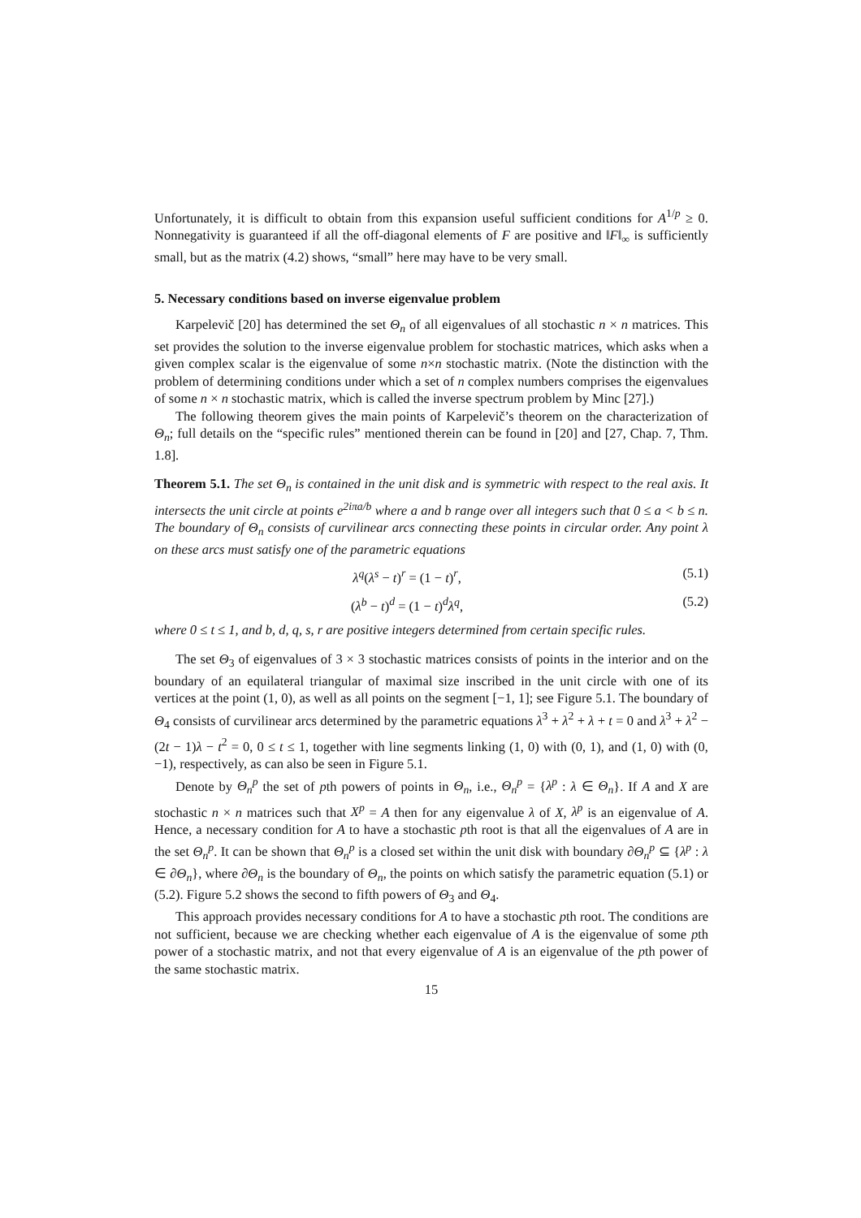Unfortunately, it is difficult to obtain from this expansion useful sufficient conditions for A<sup>1/p</sup> ≥ 0. Nonnegativity is guaranteed if all the off-diagonal elements of F are positive and ‖F‖<sub>∞</sub> is sufficiently small, but as the matrix (4.2) shows, “small” here may have to be very small.
5. Necessary conditions based on inverse eigenvalue problem
Karpelevič [20] has determined the set Θ<sub>n</sub> of all eigenvalues of all stochastic n × n matrices. This set provides the solution to the inverse eigenvalue problem for stochastic matrices, which asks when a given complex scalar is the eigenvalue of some n×n stochastic matrix. (Note the distinction with the problem of determining conditions under which a set of n complex numbers comprises the eigenvalues of some n × n stochastic matrix, which is called the inverse spectrum problem by Minc [27].)
The following theorem gives the main points of Karpelevič’s theorem on the characterization of Θ<sub>n</sub>; full details on the “specific rules” mentioned therein can be found in [20] and [27, Chap. 7, Thm. 1.8].
Theorem 5.1. The set Θ<sub>n</sub> is contained in the unit disk and is symmetric with respect to the real axis. It intersects the unit circle at points e<sup>2iπa/b</sup> where a and b range over all integers such that 0 ≤ a < b ≤ n. The boundary of Θ<sub>n</sub> consists of curvilinear arcs connecting these points in circular order. Any point λ on these arcs must satisfy one of the parametric equations
λ<sup>q</sup>(λ<sup>s</sup> − t)<sup>r</sup> = (1 − t)<sup>r</sup>, (5.1)
(λ<sup>b</sup> − t)<sup>d</sup> = (1 − t)<sup>d</sup>λ<sup>q</sup>, (5.2)
where 0 ≤ t ≤ 1, and b, d, q, s, r are positive integers determined from certain specific rules.
The set Θ<sub>3</sub> of eigenvalues of 3 × 3 stochastic matrices consists of points in the interior and on the boundary of an equilateral triangular of maximal size inscribed in the unit circle with one of its vertices at the point (1, 0), as well as all points on the segment [−1, 1]; see Figure 5.1. The boundary of Θ<sub>4</sub> consists of curvilinear arcs determined by the parametric equations λ<sup>3</sup> + λ<sup>2</sup> + λ + t = 0 and λ<sup>3</sup> + λ<sup>2</sup> − (2t − 1)λ − t<sup>2</sup> = 0, 0 ≤ t ≤ 1, together with line segments linking (1, 0) with (0, 1), and (1, 0) with (0, −1), respectively, as can also be seen in Figure 5.1.
Denote by Θ<sub>n</sub><sup>p</sup> the set of pth powers of points in Θ<sub>n</sub>, i.e., Θ<sub>n</sub><sup>p</sup> = {λ<sup>p</sup> : λ ∈ Θ<sub>n</sub>}. If A and X are stochastic n × n matrices such that X<sup>p</sup> = A then for any eigenvalue λ of X, λ<sup>p</sup> is an eigenvalue of A. Hence, a necessary condition for A to have a stochastic pth root is that all the eigenvalues of A are in the set Θ<sub>n</sub><sup>p</sup>. It can be shown that Θ<sub>n</sub><sup>p</sup> is a closed set within the unit disk with boundary ∂Θ<sub>n</sub><sup>p</sup> ⊆ {λ<sup>p</sup> : λ ∈ ∂Θ<sub>n</sub>}, where ∂Θ<sub>n</sub> is the boundary of Θ<sub>n</sub>, the points on which satisfy the parametric equation (5.1) or (5.2). Figure 5.2 shows the second to fifth powers of Θ<sub>3</sub> and Θ<sub>4</sub>.
This approach provides necessary conditions for A to have a stochastic pth root. The conditions are not sufficient, because we are checking whether each eigenvalue of A is the eigenvalue of some pth power of a stochastic matrix, and not that every eigenvalue of A is an eigenvalue of the pth power of the same stochastic matrix.
15